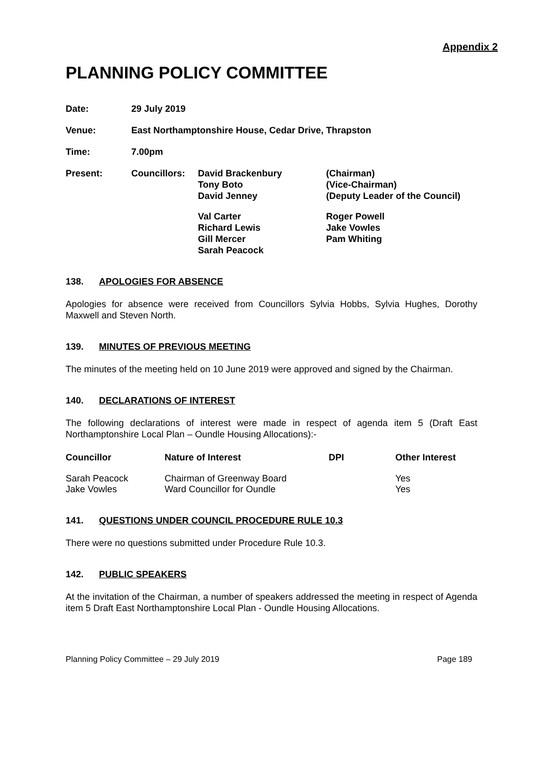Appendix 2
PLANNING POLICY COMMITTEE
| Date: | 29 July 2019 | | |
| Venue: | East Northamptonshire House, Cedar Drive, Thrapston | | |
| Time: | 7.00pm | | |
| Present: | Councillors: | David Brackenbury Tony Boto David Jenney | (Chairman) (Vice-Chairman) (Deputy Leader of the Council) |
| | | Val Carter Richard Lewis Gill Mercer Sarah Peacock | Roger Powell Jake Vowles Pam Whiting |
138. APOLOGIES FOR ABSENCE
Apologies for absence were received from Councillors Sylvia Hobbs, Sylvia Hughes, Dorothy Maxwell and Steven North.
139. MINUTES OF PREVIOUS MEETING
The minutes of the meeting held on 10 June 2019 were approved and signed by the Chairman.
140. DECLARATIONS OF INTEREST
The following declarations of interest were made in respect of agenda item 5 (Draft East Northamptonshire Local Plan – Oundle Housing Allocations):-
| Councillor | Nature of Interest | DPI | Other Interest |
| --- | --- | --- | --- |
| Sarah Peacock | Chairman of Greenway Board | | Yes |
| Jake Vowles | Ward Councillor for Oundle | | Yes |
141. QUESTIONS UNDER COUNCIL PROCEDURE RULE 10.3
There were no questions submitted under Procedure Rule 10.3.
142. PUBLIC SPEAKERS
At the invitation of the Chairman, a number of speakers addressed the meeting in respect of Agenda item 5 Draft East Northamptonshire Local Plan - Oundle Housing Allocations.
Planning Policy Committee – 29 July 2019 Page 189